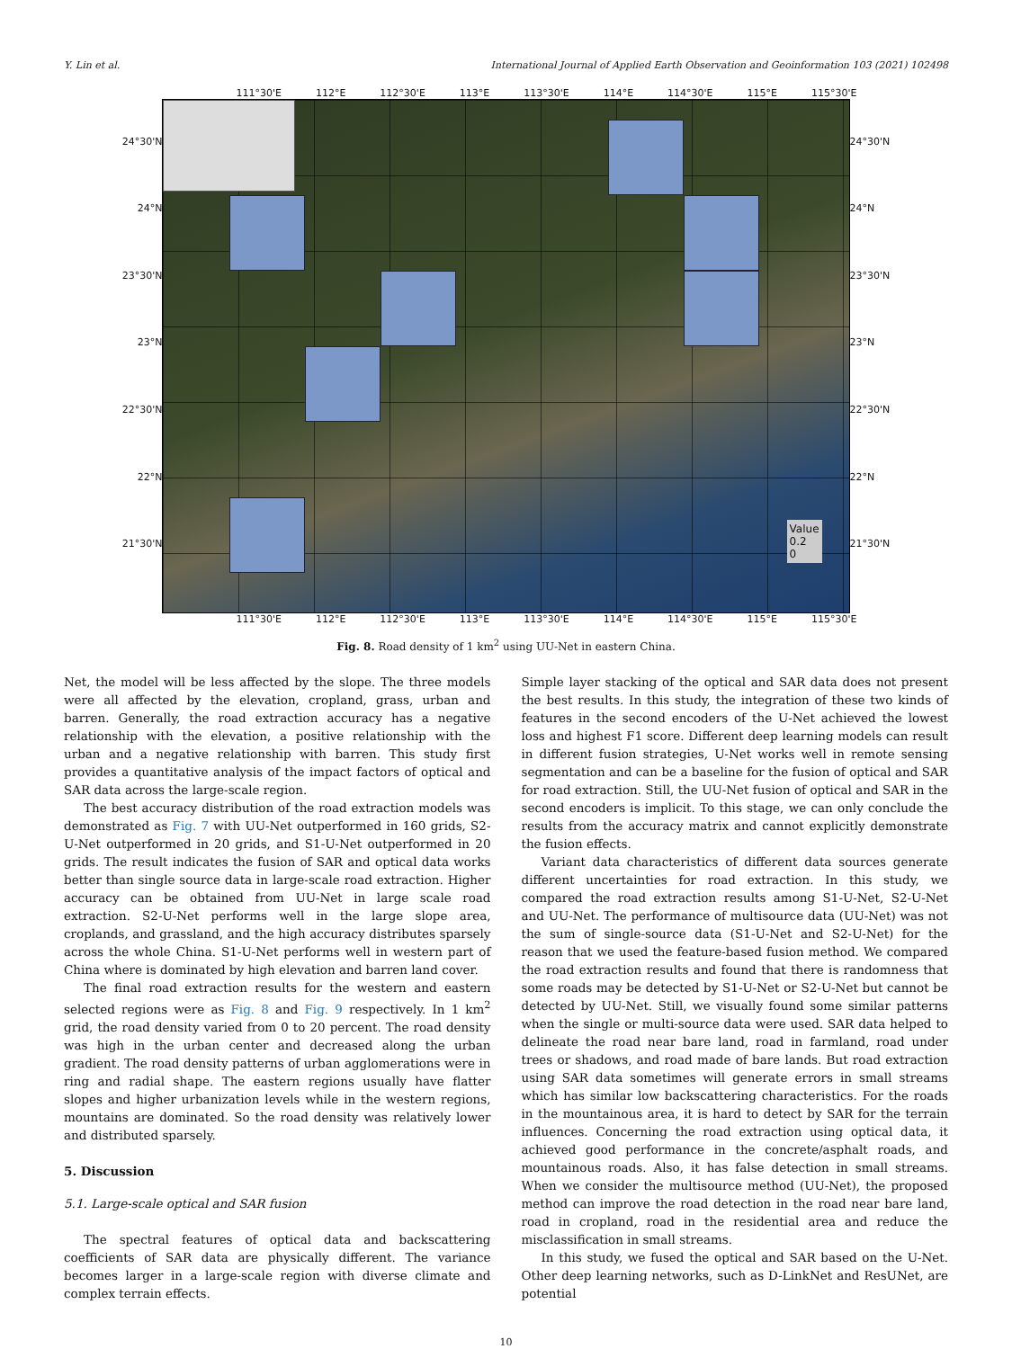Y. Lin et al. International Journal of Applied Earth Observation and Geoinformation 103 (2021) 102498
111°30'E 112°E 112°30'E 113°E 113°30'E 114°E 114°30'E 115°E 115°30'E
24°30'N
24°N
23°30'N
23°N
22°30'N
22°N
21°30'N
Value
0.2
0
24°30'N
24°N
23°30'N
23°N
22°30'N
22°N
21°30'N
111°30'E 112°E 112°30'E 113°E 113°30'E 114°E 114°30'E 115°E 115°30'E
Fig. 8. Road density of 1 km<sup>2</sup> using UU-Net in eastern China.
Net, the model will be less affected by the slope. The three models were all affected by the elevation, cropland, grass, urban and barren. Generally, the road extraction accuracy has a negative relationship with the elevation, a positive relationship with the urban and a negative relationship with barren. This study first provides a quantitative analysis of the impact factors of optical and SAR data across the large-scale region.
The best accuracy distribution of the road extraction models was demonstrated as Fig. 7 with UU-Net outperformed in 160 grids, S2-U-Net outperformed in 20 grids, and S1-U-Net outperformed in 20 grids. The result indicates the fusion of SAR and optical data works better than single source data in large-scale road extraction. Higher accuracy can be obtained from UU-Net in large scale road extraction. S2-U-Net performs well in the large slope area, croplands, and grassland, and the high accuracy distributes sparsely across the whole China. S1-U-Net performs well in western part of China where is dominated by high elevation and barren land cover.
The final road extraction results for the western and eastern selected regions were as Fig. 8 and Fig. 9 respectively. In 1 km<sup>2</sup> grid, the road density varied from 0 to 20 percent. The road density was high in the urban center and decreased along the urban gradient. The road density patterns of urban agglomerations were in ring and radial shape. The eastern regions usually have flatter slopes and higher urbanization levels while in the western regions, mountains are dominated. So the road density was relatively lower and distributed sparsely.
5. Discussion
5.1. Large-scale optical and SAR fusion
The spectral features of optical data and backscattering coefficients of SAR data are physically different. The variance becomes larger in a large-scale region with diverse climate and complex terrain effects.
Simple layer stacking of the optical and SAR data does not present the best results. In this study, the integration of these two kinds of features in the second encoders of the U-Net achieved the lowest loss and highest F1 score. Different deep learning models can result in different fusion strategies, U-Net works well in remote sensing segmentation and can be a baseline for the fusion of optical and SAR for road extraction. Still, the UU-Net fusion of optical and SAR in the second encoders is implicit. To this stage, we can only conclude the results from the accuracy matrix and cannot explicitly demonstrate the fusion effects.
Variant data characteristics of different data sources generate different uncertainties for road extraction. In this study, we compared the road extraction results among S1-U-Net, S2-U-Net and UU-Net. The performance of multisource data (UU-Net) was not the sum of single-source data (S1-U-Net and S2-U-Net) for the reason that we used the feature-based fusion method. We compared the road extraction results and found that there is randomness that some roads may be detected by S1-U-Net or S2-U-Net but cannot be detected by UU-Net. Still, we visually found some similar patterns when the single or multi-source data were used. SAR data helped to delineate the road near bare land, road in farmland, road under trees or shadows, and road made of bare lands. But road extraction using SAR data sometimes will generate errors in small streams which has similar low backscattering characteristics. For the roads in the mountainous area, it is hard to detect by SAR for the terrain influences. Concerning the road extraction using optical data, it achieved good performance in the concrete/asphalt roads, and mountainous roads. Also, it has false detection in small streams. When we consider the multisource method (UU-Net), the proposed method can improve the road detection in the road near bare land, road in cropland, road in the residential area and reduce the misclassification in small streams.
In this study, we fused the optical and SAR based on the U-Net. Other deep learning networks, such as D-LinkNet and ResUNet, are potential
10